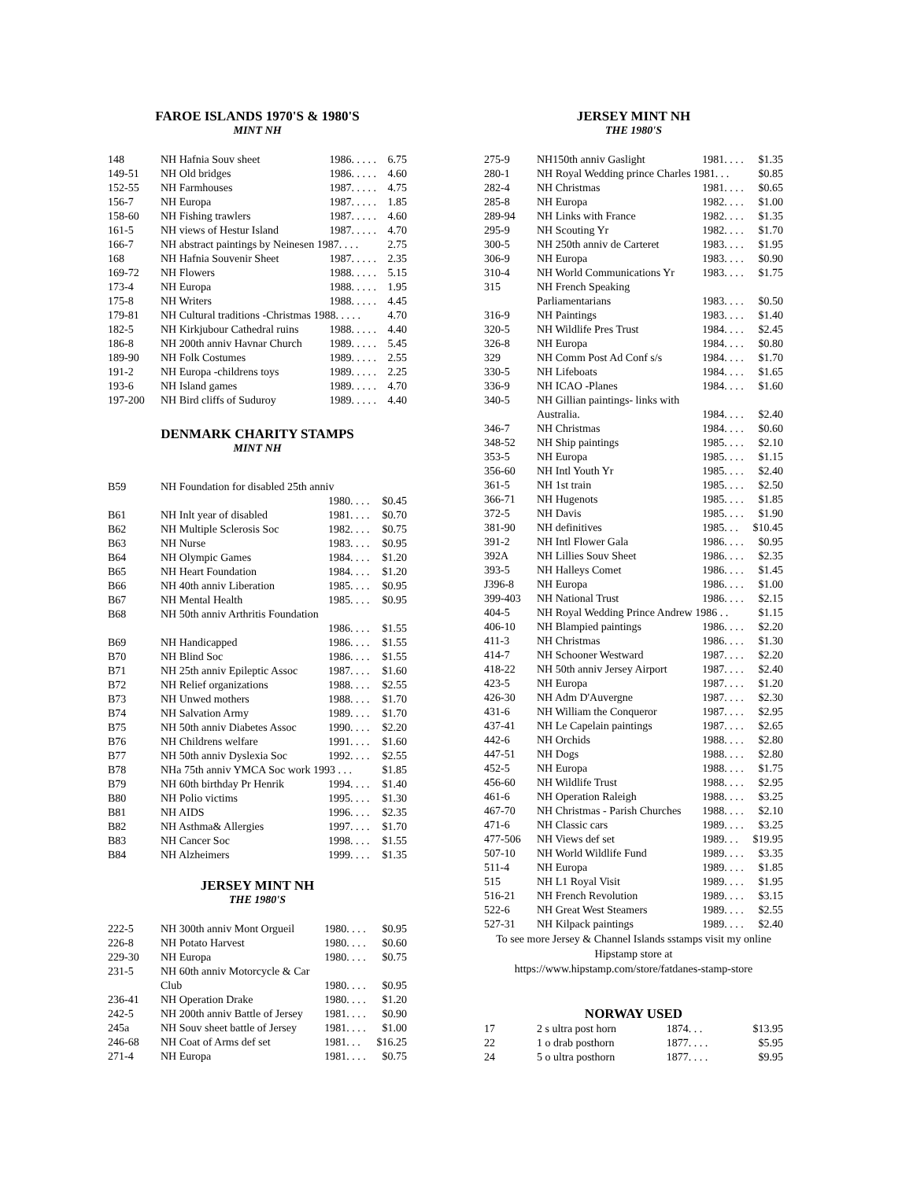FAROE ISLANDS 1970'S & 1980'S
MINT NH
| 148 | NH Hafnia Souv sheet | 1986. . . . . | 6.75 |
| 149-51 | NH Old bridges | 1986. . . . . | 4.60 |
| 152-55 | NH Farmhouses | 1987. . . . . | 4.75 |
| 156-7 | NH Europa | 1987. . . . . | 1.85 |
| 158-60 | NH Fishing trawlers | 1987. . . . . | 4.60 |
| 161-5 | NH views of Hestur Island | 1987. . . . . | 4.70 |
| 166-7 | NH abstract paintings by Neinesen 1987. . . . | | 2.75 |
| 168 | NH Hafnia Souvenir Sheet | 1987. . . . . | 2.35 |
| 169-72 | NH Flowers | 1988. . . . . | 5.15 |
| 173-4 | NH Europa | 1988. . . . . | 1.95 |
| 175-8 | NH Writers | 1988. . . . . | 4.45 |
| 179-81 | NH Cultural traditions -Christmas 1988. . . . . | | 4.70 |
| 182-5 | NH Kirkjubour Cathedral ruins | 1988. . . . . | 4.40 |
| 186-8 | NH 200th anniv Havnar Church | 1989. . . . . | 5.45 |
| 189-90 | NH Folk Costumes | 1989. . . . . | 2.55 |
| 191-2 | NH Europa -childrens toys | 1989. . . . . | 2.25 |
| 193-6 | NH Island games | 1989. . . . . | 4.70 |
| 197-200 | NH Bird cliffs of Suduroy | 1989. . . . . | 4.40 |
DENMARK CHARITY STAMPS
MINT NH
| B59 | NH Foundation for disabled 25th anniv | | |
| | | 1980. . . . | $0.45 |
| B61 | NH Inlt year of disabled | 1981. . . . | $0.70 |
| B62 | NH Multiple Sclerosis Soc | 1982. . . . | $0.75 |
| B63 | NH Nurse | 1983. . . . | $0.95 |
| B64 | NH Olympic Games | 1984. . . . | $1.20 |
| B65 | NH Heart Foundation | 1984. . . . | $1.20 |
| B66 | NH 40th anniv Liberation | 1985. . . . | $0.95 |
| B67 | NH Mental Health | 1985. . . . | $0.95 |
| B68 | NH 50th anniv Arthritis Foundation | | |
| | | 1986. . . . | $1.55 |
| B69 | NH Handicapped | 1986. . . . | $1.55 |
| B70 | NH Blind Soc | 1986. . . . | $1.55 |
| B71 | NH 25th anniv Epileptic Assoc | 1987. . . . | $1.60 |
| B72 | NH Relief organizations | 1988. . . . | $2.55 |
| B73 | NH Unwed mothers | 1988. . . . | $1.70 |
| B74 | NH Salvation Army | 1989. . . . | $1.70 |
| B75 | NH 50th anniv Diabetes Assoc | 1990. . . . | $2.20 |
| B76 | NH Childrens welfare | 1991. . . . | $1.60 |
| B77 | NH 50th anniv Dyslexia Soc | 1992. . . . | $2.55 |
| B78 | NHa 75th anniv YMCA Soc work 1993 . . . | | $1.85 |
| B79 | NH 60th birthday Pr Henrik | 1994. . . . | $1.40 |
| B80 | NH Polio victims | 1995. . . . | $1.30 |
| B81 | NH AIDS | 1996. . . . | $2.35 |
| B82 | NH Asthma& Allergies | 1997. . . . | $1.70 |
| B83 | NH Cancer Soc | 1998. . . . | $1.55 |
| B84 | NH Alzheimers | 1999. . . . | $1.35 |
JERSEY MINT NH
THE 1980'S
| 222-5 | NH 300th anniv Mont Orgueil | 1980. . . . | $0.95 |
| 226-8 | NH Potato Harvest | 1980. . . . | $0.60 |
| 229-30 | NH Europa | 1980. . . . | $0.75 |
| 231-5 | NH 60th anniv Motorcycle & Car | | |
| | Club | 1980. . . . | $0.95 |
| 236-41 | NH Operation Drake | 1980. . . . | $1.20 |
| 242-5 | NH 200th anniv Battle of Jersey | 1981. . . . | $0.90 |
| 245a | NH Souv sheet battle of Jersey | 1981. . . . | $1.00 |
| 246-68 | NH Coat of Arms def set | 1981. . . | $16.25 |
| 271-4 | NH Europa | 1981. . . . | $0.75 |
JERSEY MINT NH
THE 1980'S
| 275-9 | NH150th anniv Gaslight | 1981. . . . | $1.35 |
| 280-1 | NH Royal Wedding prince Charles 1981. . . | | $0.85 |
| 282-4 | NH Christmas | 1981. . . . | $0.65 |
| 285-8 | NH Europa | 1982. . . . | $1.00 |
| 289-94 | NH Links with France | 1982. . . . | $1.35 |
| 295-9 | NH Scouting Yr | 1982. . . . | $1.70 |
| 300-5 | NH 250th anniv de Carteret | 1983. . . . | $1.95 |
| 306-9 | NH Europa | 1983. . . . | $0.90 |
| 310-4 | NH World Communications Yr | 1983. . . . | $1.75 |
| 315 | NH French Speaking | | |
| | Parliamentarians | 1983. . . . | $0.50 |
| 316-9 | NH Paintings | 1983. . . . | $1.40 |
| 320-5 | NH Wildlife Pres Trust | 1984. . . . | $2.45 |
| 326-8 | NH Europa | 1984. . . . | $0.80 |
| 329 | NH Comm Post Ad Conf s/s | 1984. . . . | $1.70 |
| 330-5 | NH Lifeboats | 1984. . . . | $1.65 |
| 336-9 | NH ICAO -Planes | 1984. . . . | $1.60 |
| 340-5 | NH Gillian paintings- links with | | |
| | Australia. | 1984. . . . | $2.40 |
| 346-7 | NH Christmas | 1984. . . . | $0.60 |
| 348-52 | NH Ship paintings | 1985. . . . | $2.10 |
| 353-5 | NH Europa | 1985. . . . | $1.15 |
| 356-60 | NH Intl Youth Yr | 1985. . . . | $2.40 |
| 361-5 | NH 1st train | 1985. . . . | $2.50 |
| 366-71 | NH Hugenots | 1985. . . . | $1.85 |
| 372-5 | NH Davis | 1985. . . . | $1.90 |
| 381-90 | NH definitives | 1985. . . | $10.45 |
| 391-2 | NH Intl Flower Gala | 1986. . . . | $0.95 |
| 392A | NH Lillies Souv Sheet | 1986. . . . | $2.35 |
| 393-5 | NH Halleys Comet | 1986. . . . | $1.45 |
| J396-8 | NH Europa | 1986. . . . | $1.00 |
| 399-403 | NH National Trust | 1986. . . . | $2.15 |
| 404-5 | NH Royal Wedding Prince Andrew 1986 . . | | $1.15 |
| 406-10 | NH Blampied paintings | 1986. . . . | $2.20 |
| 411-3 | NH Christmas | 1986. . . . | $1.30 |
| 414-7 | NH Schooner Westward | 1987. . . . | $2.20 |
| 418-22 | NH 50th anniv Jersey Airport | 1987. . . . | $2.40 |
| 423-5 | NH Europa | 1987. . . . | $1.20 |
| 426-30 | NH Adm D'Auvergne | 1987. . . . | $2.30 |
| 431-6 | NH William the Conqueror | 1987. . . . | $2.95 |
| 437-41 | NH Le Capelain paintings | 1987. . . . | $2.65 |
| 442-6 | NH Orchids | 1988. . . . | $2.80 |
| 447-51 | NH Dogs | 1988. . . . | $2.80 |
| 452-5 | NH Europa | 1988. . . . | $1.75 |
| 456-60 | NH Wildlife Trust | 1988. . . . | $2.95 |
| 461-6 | NH Operation Raleigh | 1988. . . . | $3.25 |
| 467-70 | NH Christmas - Parish Churches | 1988. . . . | $2.10 |
| 471-6 | NH Classic cars | 1989. . . . | $3.25 |
| 477-506 | NH Views def set | 1989. . . | $19.95 |
| 507-10 | NH World Wildlife Fund | 1989. . . . | $3.35 |
| 511-4 | NH Europa | 1989. . . . | $1.85 |
| 515 | NH L1 Royal Visit | 1989. . . . | $1.95 |
| 516-21 | NH French Revolution | 1989. . . . | $3.15 |
| 522-6 | NH Great West Steamers | 1989. . . . | $2.55 |
| 527-31 | NH Kilpack paintings | 1989. . . . | $2.40 |
To see more Jersey & Channel Islands sstamps visit my online
Hipstamp store at
https://www.hipstamp.com/store/fatdanes-stamp-store
NORWAY USED
| 17 | 2 s ultra post horn | 1874. . . | $13.95 |
| 22 | 1 o drab posthorn | 1877. . . . | $5.95 |
| 24 | 5 o ultra posthorn | 1877. . . . | $9.95 |